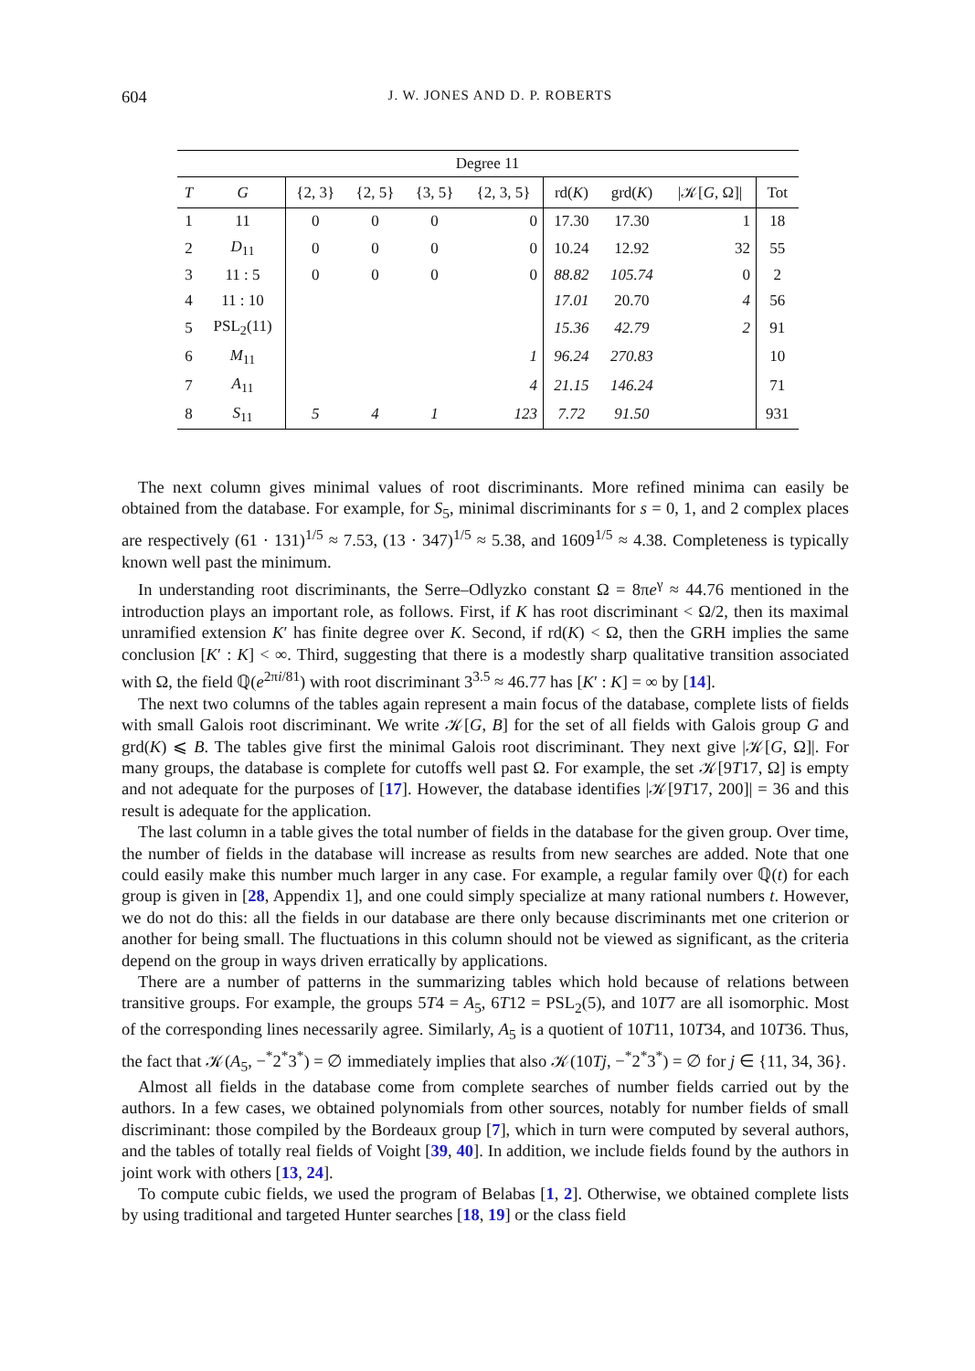604
J. W. JONES AND D. P. ROBERTS
| Degree 11 | | | | | | | | | |
| --- | --- | --- | --- | --- | --- | --- | --- | --- | --- |
| T | G | {2, 3} | {2, 5} | {3, 5} | {2, 3, 5} | rd( K ) | grd( K ) | /𝒦[ G , Ω]/ | Tot |
| 1 | 11 | 0 | 0 | 0 | 0 | 17.30 | 17.30 | 1 | 18 |
| 2 | D<sub>11</sub> | 0 | 0 | 0 | 0 | 10.24 | 12.92 | 32 | 55 |
| 3 | 11 : 5 | 0 | 0 | 0 | 0 | 88.82 | 105.74 | 0 | 2 |
| 4 | 11 : 10 | | | | | 17.01 | 20.70 | 4 | 56 |
| 5 | PSL<sub>2</sub>(11) | | | | | 15.36 | 42.79 | 2 | 91 |
| 6 | M<sub>11</sub> | | | | 1 | 96.24 | 270.83 | | 10 |
| 7 | A<sub>11</sub> | | | | 4 | 21.15 | 146.24 | | 71 |
| 8 | S<sub>11</sub> | 5 | 4 | 1 | 123 | 7.72 | 91.50 | | 931 |
The next column gives minimal values of root discriminants. More refined minima can easily be obtained from the database. For example, for S<sub>5</sub>, minimal discriminants for s = 0, 1, and 2 complex places are respectively (61 · 131)<sup>1/5</sup> ≈ 7.53, (13 · 347)<sup>1/5</sup> ≈ 5.38, and 1609<sup>1/5</sup> ≈ 4.38. Completeness is typically known well past the minimum.
In understanding root discriminants, the Serre–Odlyzko constant Ω = 8πe<sup>γ</sup> ≈ 44.76 mentioned in the introduction plays an important role, as follows. First, if K has root discriminant < Ω/2, then its maximal unramified extension K′ has finite degree over K. Second, if rd(K) < Ω, then the GRH implies the same conclusion [K′ : K] < ∞. Third, suggesting that there is a modestly sharp qualitative transition associated with Ω, the field ℚ(e<sup>2πi/81</sup>) with root discriminant 3<sup>3.5</sup> ≈ 46.77 has [K′ : K] = ∞ by [14].
The next two columns of the tables again represent a main focus of the database, complete lists of fields with small Galois root discriminant. We write 𝒦[G, B] for the set of all fields with Galois group G and grd(K) ⩽ B. The tables give first the minimal Galois root discriminant. They next give |𝒦[G, Ω]|. For many groups, the database is complete for cutoffs well past Ω. For example, the set 𝒦[9T17, Ω] is empty and not adequate for the purposes of [17]. However, the database identifies |𝒦[9T17, 200]| = 36 and this result is adequate for the application.
The last column in a table gives the total number of fields in the database for the given group. Over time, the number of fields in the database will increase as results from new searches are added. Note that one could easily make this number much larger in any case. For example, a regular family over ℚ(t) for each group is given in [28, Appendix 1], and one could simply specialize at many rational numbers t. However, we do not do this: all the fields in our database are there only because discriminants met one criterion or another for being small. The fluctuations in this column should not be viewed as significant, as the criteria depend on the group in ways driven erratically by applications.
There are a number of patterns in the summarizing tables which hold because of relations between transitive groups. For example, the groups 5T4 = A<sub>5</sub>, 6T12 = PSL<sub>2</sub>(5), and 10T7 are all isomorphic. Most of the corresponding lines necessarily agree. Similarly, A<sub>5</sub> is a quotient of 10T11, 10T34, and 10T36. Thus, the fact that 𝒦(A<sub>5</sub>, −<sup>*</sup>2<sup>*</sup>3<sup>*</sup>) = ∅ immediately implies that also 𝒦(10Tj, −<sup>*</sup>2<sup>*</sup>3<sup>*</sup>) = ∅ for j ∈ {11, 34, 36}.
Almost all fields in the database come from complete searches of number fields carried out by the authors. In a few cases, we obtained polynomials from other sources, notably for number fields of small discriminant: those compiled by the Bordeaux group [7], which in turn were computed by several authors, and the tables of totally real fields of Voight [39, 40]. In addition, we include fields found by the authors in joint work with others [13, 24].
To compute cubic fields, we used the program of Belabas [1, 2]. Otherwise, we obtained complete lists by using traditional and targeted Hunter searches [18, 19] or the class field